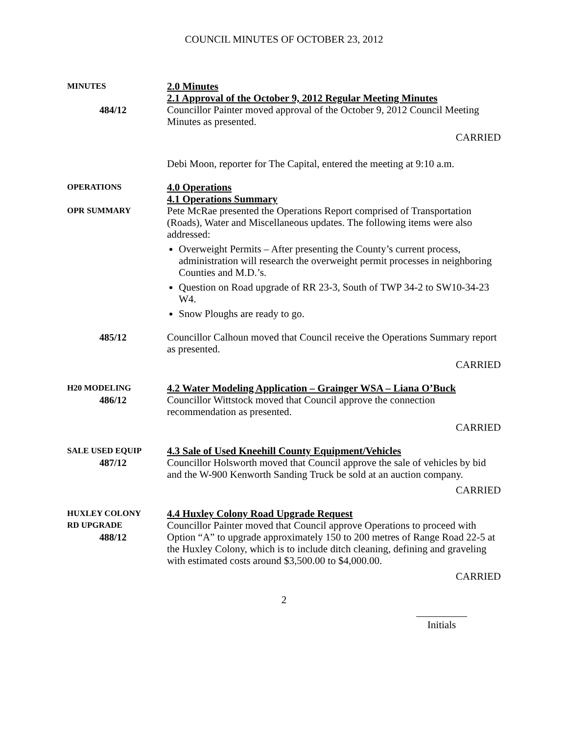COUNCIL MINUTES OF OCTOBER 23, 2012
MINUTES
484/12
2.0 Minutes
2.1 Approval of the October 9, 2012 Regular Meeting Minutes
Councillor Painter moved approval of the October 9, 2012 Council Meeting Minutes as presented.
CARRIED
Debi Moon, reporter for The Capital, entered the meeting at 9:10 a.m.
OPERATIONS
OPR SUMMARY
4.0 Operations
4.1 Operations Summary
Pete McRae presented the Operations Report comprised of Transportation (Roads), Water and Miscellaneous updates. The following items were also addressed:
Overweight Permits – After presenting the County’s current process, administration will research the overweight permit processes in neighboring Counties and M.D.’s.
Question on Road upgrade of RR 23-3, South of TWP 34-2 to SW10-34-23 W4.
Snow Ploughs are ready to go.
485/12 Councillor Calhoun moved that Council receive the Operations Summary report as presented.
CARRIED
H20 MODELING
486/12
4.2 Water Modeling Application – Grainger WSA – Liana O’Buck
Councillor Wittstock moved that Council approve the connection recommendation as presented.
CARRIED
SALE USED EQUIP
487/12
4.3 Sale of Used Kneehill County Equipment/Vehicles
Councillor Holsworth moved that Council approve the sale of vehicles by bid and the W-900 Kenworth Sanding Truck be sold at an auction company.
CARRIED
HUXLEY COLONY
RD UPGRADE
488/12
4.4 Huxley Colony Road Upgrade Request
Councillor Painter moved that Council approve Operations to proceed with Option “A” to upgrade approximately 150 to 200 metres of Range Road 22-5 at the Huxley Colony, which is to include ditch cleaning, defining and graveling with estimated costs around $3,500.00 to $4,000.00.
CARRIED
2
Initials